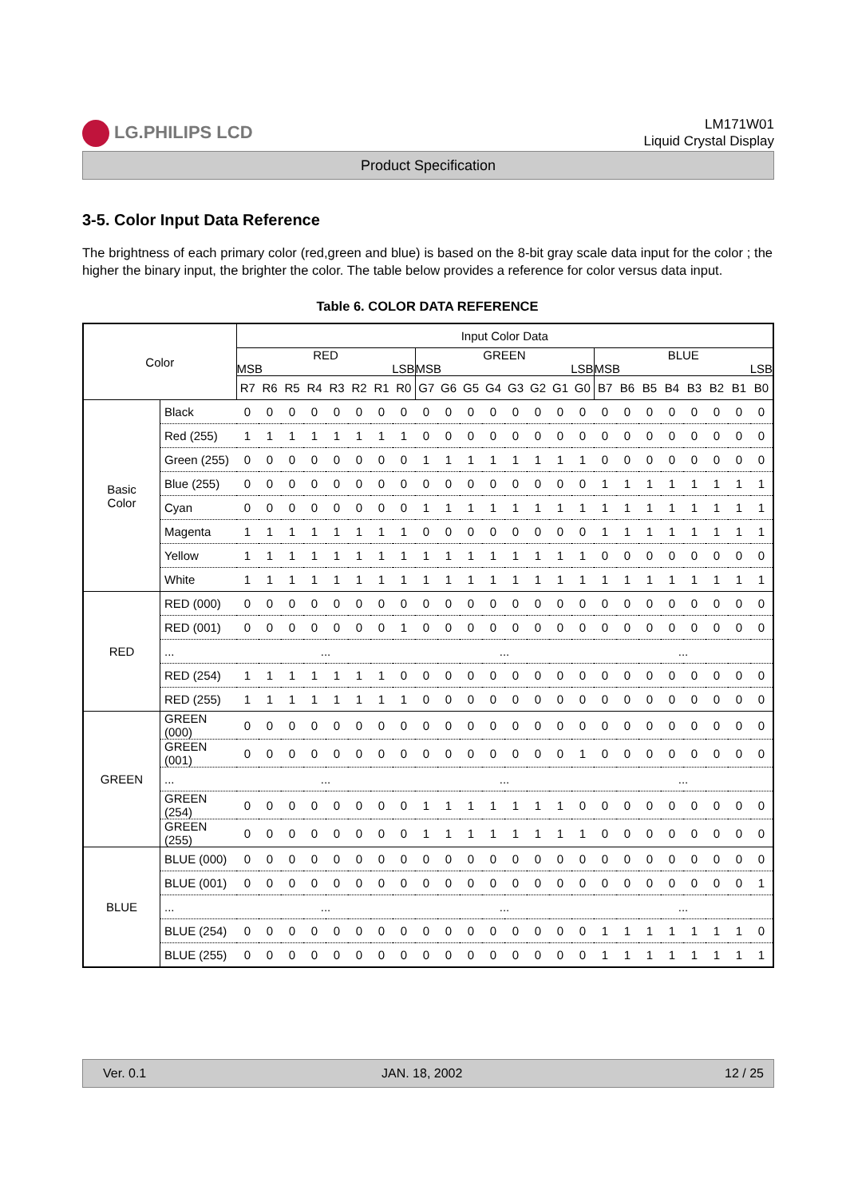LG.PHILIPS LCD
LM171W01
Liquid Crystal Display
Product Specification
3-5. Color Input Data Reference
The brightness of each primary color (red,green and blue) is based on the 8-bit gray scale data input for the color ; the higher the binary input, the brighter the color. The table below provides a reference for color versus data input.
Table 6. COLOR DATA REFERENCE
| Color | | Input Color Data | | | | | | | | | | | | | | | | | | | | | | | |
| --- | --- | --- | --- | --- | --- | --- | --- | --- | --- | --- | --- | --- | --- | --- | --- | --- | --- | --- | --- | --- | --- | --- | --- | --- | --- |
| | | RED MSB LSB | | | | | | | | GREEN MSB LSB | | | | | | | | BLUE MSB LSB | | | | | | | |
| | | R7 | R6 | R5 | R4 | R3 | R2 | R1 | R0 | G7 | G6 | G5 | G4 | G3 | G2 | G1 | G0 | B7 | B6 | B5 | B4 | B3 | B2 | B1 | B0 |
| Basic Color | Black | 0 | 0 | 0 | 0 | 0 | 0 | 0 | 0 | 0 | 0 | 0 | 0 | 0 | 0 | 0 | 0 | 0 | 0 | 0 | 0 | 0 | 0 | 0 | 0 |
| | Red (255) | 1 | 1 | 1 | 1 | 1 | 1 | 1 | 1 | 0 | 0 | 0 | 0 | 0 | 0 | 0 | 0 | 0 | 0 | 0 | 0 | 0 | 0 | 0 | 0 |
| | Green (255) | 0 | 0 | 0 | 0 | 0 | 0 | 0 | 0 | 1 | 1 | 1 | 1 | 1 | 1 | 1 | 1 | 0 | 0 | 0 | 0 | 0 | 0 | 0 | 0 |
| | Blue (255) | 0 | 0 | 0 | 0 | 0 | 0 | 0 | 0 | 0 | 0 | 0 | 0 | 0 | 0 | 0 | 0 | 1 | 1 | 1 | 1 | 1 | 1 | 1 | 1 |
| | Cyan | 0 | 0 | 0 | 0 | 0 | 0 | 0 | 0 | 1 | 1 | 1 | 1 | 1 | 1 | 1 | 1 | 1 | 1 | 1 | 1 | 1 | 1 | 1 | 1 |
| | Magenta | 1 | 1 | 1 | 1 | 1 | 1 | 1 | 1 | 0 | 0 | 0 | 0 | 0 | 0 | 0 | 0 | 1 | 1 | 1 | 1 | 1 | 1 | 1 | 1 |
| | Yellow | 1 | 1 | 1 | 1 | 1 | 1 | 1 | 1 | 1 | 1 | 1 | 1 | 1 | 1 | 1 | 1 | 0 | 0 | 0 | 0 | 0 | 0 | 0 | 0 |
| | White | 1 | 1 | 1 | 1 | 1 | 1 | 1 | 1 | 1 | 1 | 1 | 1 | 1 | 1 | 1 | 1 | 1 | 1 | 1 | 1 | 1 | 1 | 1 | 1 |
| RED | RED (000) | 0 | 0 | 0 | 0 | 0 | 0 | 0 | 0 | 0 | 0 | 0 | 0 | 0 | 0 | 0 | 0 | 0 | 0 | 0 | 0 | 0 | 0 | 0 | 0 |
| | RED (001) | 0 | 0 | 0 | 0 | 0 | 0 | 0 | 1 | 0 | 0 | 0 | 0 | 0 | 0 | 0 | 0 | 0 | 0 | 0 | 0 | 0 | 0 | 0 | 0 |
| | ... | ... | | | | | | | | ... | | | | | | | | ... | | | | | | | |
| | RED (254) | 1 | 1 | 1 | 1 | 1 | 1 | 1 | 0 | 0 | 0 | 0 | 0 | 0 | 0 | 0 | 0 | 0 | 0 | 0 | 0 | 0 | 0 | 0 | 0 |
| | RED (255) | 1 | 1 | 1 | 1 | 1 | 1 | 1 | 1 | 0 | 0 | 0 | 0 | 0 | 0 | 0 | 0 | 0 | 0 | 0 | 0 | 0 | 0 | 0 | 0 |
| GREEN | GREEN (000) | 0 | 0 | 0 | 0 | 0 | 0 | 0 | 0 | 0 | 0 | 0 | 0 | 0 | 0 | 0 | 0 | 0 | 0 | 0 | 0 | 0 | 0 | 0 | 0 |
| | GREEN (001) | 0 | 0 | 0 | 0 | 0 | 0 | 0 | 0 | 0 | 0 | 0 | 0 | 0 | 0 | 0 | 1 | 0 | 0 | 0 | 0 | 0 | 0 | 0 | 0 |
| | ... | ... | | | | | | | | ... | | | | | | | | ... | | | | | | | |
| | GREEN (254) | 0 | 0 | 0 | 0 | 0 | 0 | 0 | 0 | 1 | 1 | 1 | 1 | 1 | 1 | 1 | 0 | 0 | 0 | 0 | 0 | 0 | 0 | 0 | 0 |
| | GREEN (255) | 0 | 0 | 0 | 0 | 0 | 0 | 0 | 0 | 1 | 1 | 1 | 1 | 1 | 1 | 1 | 1 | 0 | 0 | 0 | 0 | 0 | 0 | 0 | 0 |
| BLUE | BLUE (000) | 0 | 0 | 0 | 0 | 0 | 0 | 0 | 0 | 0 | 0 | 0 | 0 | 0 | 0 | 0 | 0 | 0 | 0 | 0 | 0 | 0 | 0 | 0 | 0 |
| | BLUE (001) | 0 | 0 | 0 | 0 | 0 | 0 | 0 | 0 | 0 | 0 | 0 | 0 | 0 | 0 | 0 | 0 | 0 | 0 | 0 | 0 | 0 | 0 | 0 | 1 |
| | ... | ... | | | | | | | | ... | | | | | | | | ... | | | | | | | |
| | BLUE (254) | 0 | 0 | 0 | 0 | 0 | 0 | 0 | 0 | 0 | 0 | 0 | 0 | 0 | 0 | 0 | 0 | 1 | 1 | 1 | 1 | 1 | 1 | 1 | 0 |
| | BLUE (255) | 0 | 0 | 0 | 0 | 0 | 0 | 0 | 0 | 0 | 0 | 0 | 0 | 0 | 0 | 0 | 0 | 1 | 1 | 1 | 1 | 1 | 1 | 1 | 1 |
Ver. 0.1 JAN. 18, 2002 12 / 25